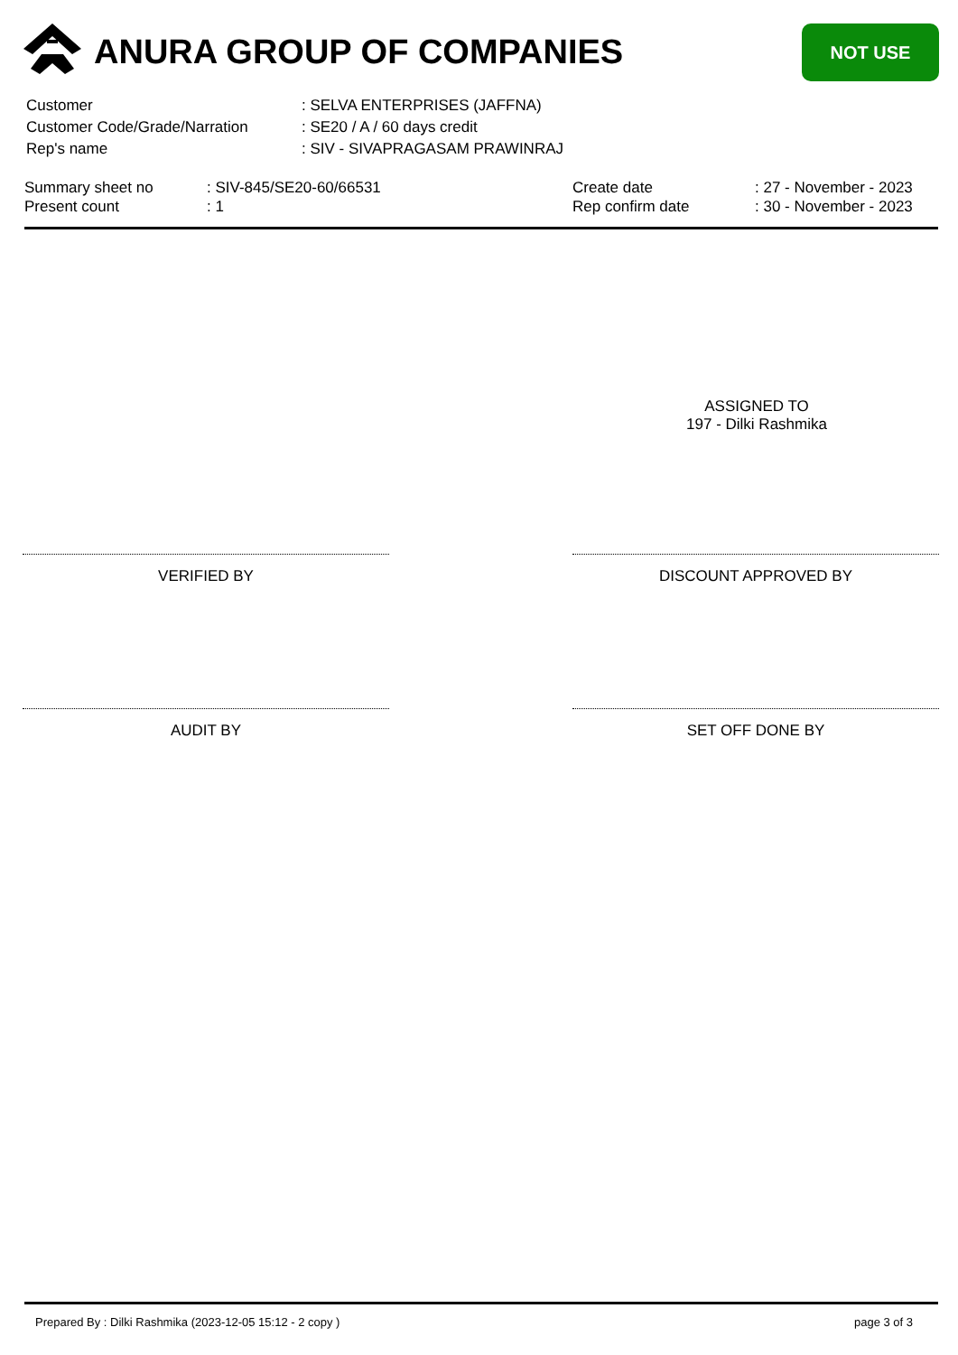ANURA GROUP OF COMPANIES NOT USE
| Customer | : SELVA ENTERPRISES (JAFFNA) |
| Customer Code/Grade/Narration | : SE20 / A / 60 days credit |
| Rep's name | : SIV - SIVAPRAGASAM PRAWINRAJ |
| Summary sheet no | : SIV-845/SE20-60/66531 | Create date | : 27 - November - 2023 |
| Present count | : 1 | Rep confirm date | : 30 - November - 2023 |
ASSIGNED TO
197 - Dilki Rashmika
VERIFIED BY DISCOUNT APPROVED BY
AUDIT BY SET OFF DONE BY
Prepared By : Dilki Rashmika (2023-12-05 15:12 - 2 copy ) page 3 of 3